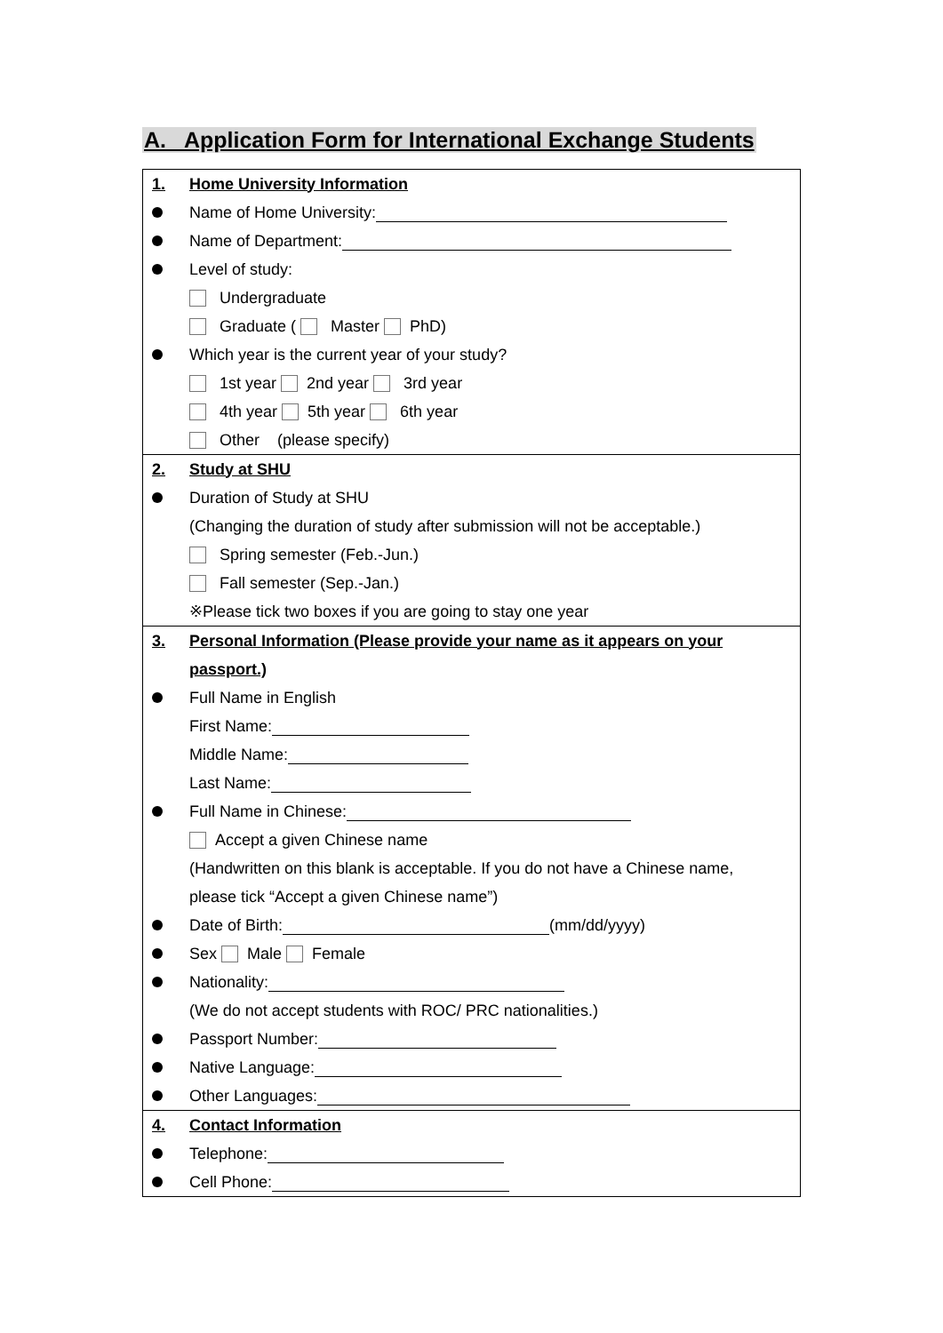A. Application Form for International Exchange Students
1. Home University Information
Name of Home University:
Name of Department:
Level of study:
Undergraduate
Graduate ( Master PhD)
Which year is the current year of your study?
1st year 2nd year 3rd year
4th year 5th year 6th year
Other (please specify)
2. Study at SHU
Duration of Study at SHU
(Changing the duration of study after submission will not be acceptable.)
Spring semester (Feb.-Jun.)
Fall semester (Sep.-Jan.)
※Please tick two boxes if you are going to stay one year
3. Personal Information (Please provide your name as it appears on your
passport.)
Full Name in English
First Name:
Middle Name:
Last Name:
Full Name in Chinese:
Accept a given Chinese name
(Handwritten on this blank is acceptable. If you do not have a Chinese name,
please tick “Accept a given Chinese name”)
Date of Birth: (mm/dd/yyyy)
Sex Male Female
Nationality:
(We do not accept students with ROC/ PRC nationalities.)
Passport Number:
Native Language:
Other Languages:
4. Contact Information
Telephone:
Cell Phone: